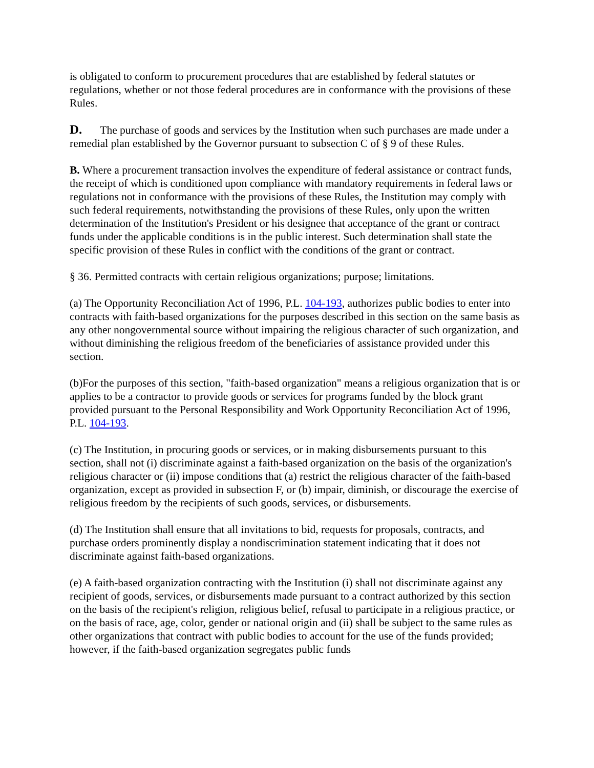is obligated to conform to procurement procedures that are established by federal statutes or regulations, whether or not those federal procedures are in conformance with the provisions of these Rules.
D. The purchase of goods and services by the Institution when such purchases are made under a remedial plan established by the Governor pursuant to subsection C of § 9 of these Rules.
B. Where a procurement transaction involves the expenditure of federal assistance or contract funds, the receipt of which is conditioned upon compliance with mandatory requirements in federal laws or regulations not in conformance with the provisions of these Rules, the Institution may comply with such federal requirements, notwithstanding the provisions of these Rules, only upon the written determination of the Institution's President or his designee that acceptance of the grant or contract funds under the applicable conditions is in the public interest. Such determination shall state the specific provision of these Rules in conflict with the conditions of the grant or contract.
§ 36. Permitted contracts with certain religious organizations; purpose; limitations.
(a) The Opportunity Reconciliation Act of 1996, P.L. 104-193, authorizes public bodies to enter into contracts with faith-based organizations for the purposes described in this section on the same basis as any other nongovernmental source without impairing the religious character of such organization, and without diminishing the religious freedom of the beneficiaries of assistance provided under this section.
(b)For the purposes of this section, "faith-based organization" means a religious organization that is or applies to be a contractor to provide goods or services for programs funded by the block grant provided pursuant to the Personal Responsibility and Work Opportunity Reconciliation Act of 1996, P.L. 104-193.
(c) The Institution, in procuring goods or services, or in making disbursements pursuant to this section, shall not (i) discriminate against a faith-based organization on the basis of the organization's religious character or (ii) impose conditions that (a) restrict the religious character of the faith-based organization, except as provided in subsection F, or (b) impair, diminish, or discourage the exercise of religious freedom by the recipients of such goods, services, or disbursements.
(d) The Institution shall ensure that all invitations to bid, requests for proposals, contracts, and purchase orders prominently display a nondiscrimination statement indicating that it does not discriminate against faith-based organizations.
(e) A faith-based organization contracting with the Institution (i) shall not discriminate against any recipient of goods, services, or disbursements made pursuant to a contract authorized by this section on the basis of the recipient's religion, religious belief, refusal to participate in a religious practice, or on the basis of race, age, color, gender or national origin and (ii) shall be subject to the same rules as other organizations that contract with public bodies to account for the use of the funds provided; however, if the faith-based organization segregates public funds